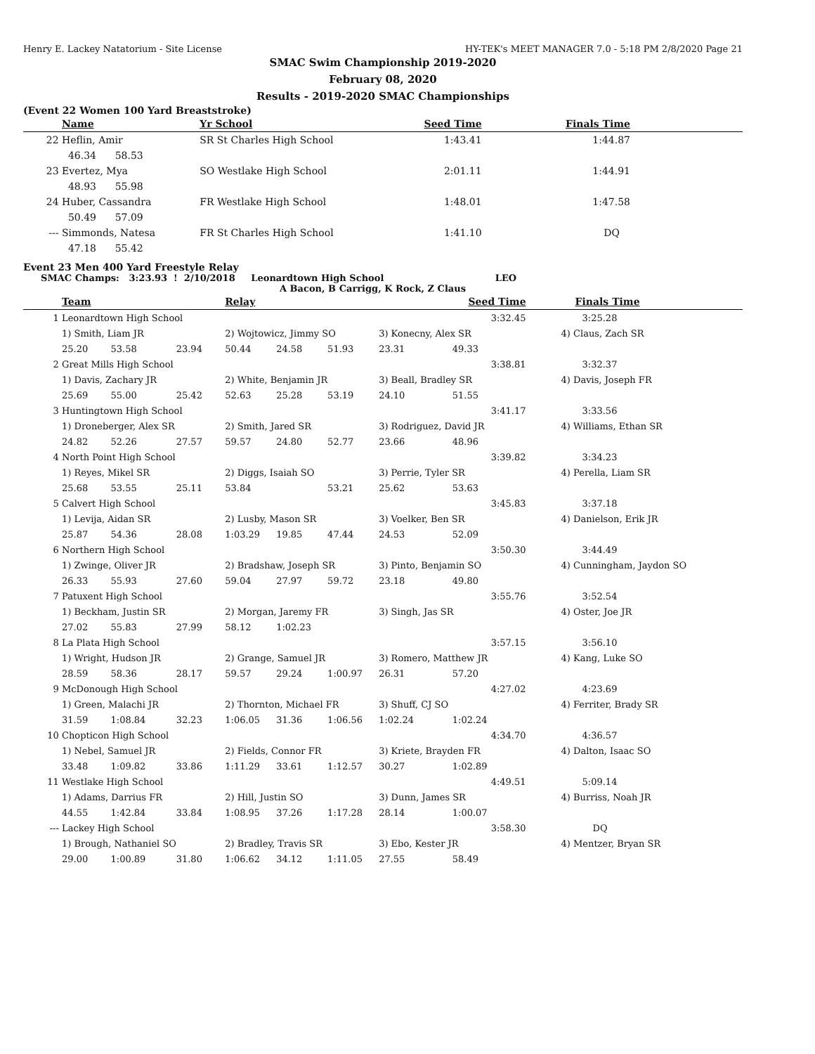Henry E. Lackey Natatorium - Site License HY-TEK's MEET MANAGER 7.0 - 5:18 PM 2/8/2020 Page 21
SMAC Swim Championship 2019-2020
February 08, 2020
Results - 2019-2020 SMAC Championships
(Event 22 Women 100 Yard Breaststroke)
| | Name | Yr School | Seed Time | Finals Time |
| --- | --- | --- | --- | --- |
| 22 | Heflin, Amir | SR St Charles High School | 1:43.41 | 1:44.87 |
| | 46.34 58.53 | | | |
| 23 | Evertez, Mya | SO Westlake High School | 2:01.11 | 1:44.91 |
| | 48.93 55.98 | | | |
| 24 | Huber, Cassandra | FR Westlake High School | 1:48.01 | 1:47.58 |
| | 50.49 57.09 | | | |
| --- | Simmonds, Natesa | FR St Charles High School | 1:41.10 | DQ |
| | 47.18 55.42 | | | |
Event 23 Men 400 Yard Freestyle Relay
SMAC Champs: 3:23.93 ! 2/10/2018 Leonardtown High School LEO
A Bacon, B Carrigg, K Rock, Z Claus
| | Team | | | Relay | | | Seed Time | | Finals Time |
| --- | --- | --- | --- | --- | --- | --- | --- | --- | --- |
| 1 | Leonardtown High School | | | | | | 3:32.45 | | 3:25.28 |
| | 1) Smith, Liam JR | | | 2) Wojtowicz, Jimmy SO | | | 3) Konecny, Alex SR | | 4) Claus, Zach SR |
| | 25.20 | 53.58 | 23.94 | 50.44 | 24.58 | 51.93 | 23.31 | 49.33 | |
| 2 | Great Mills High School | | | | | | 3:38.81 | | 3:32.37 |
| | 1) Davis, Zachary JR | | | 2) White, Benjamin JR | | | 3) Beall, Bradley SR | | 4) Davis, Joseph FR |
| | 25.69 | 55.00 | 25.42 | 52.63 | 25.28 | 53.19 | 24.10 | 51.55 | |
| 3 | Huntingtown High School | | | | | | 3:41.17 | | 3:33.56 |
| | 1) Droneberger, Alex SR | | | 2) Smith, Jared SR | | | 3) Rodriguez, David JR | | 4) Williams, Ethan SR |
| | 24.82 | 52.26 | 27.57 | 59.57 | 24.80 | 52.77 | 23.66 | 48.96 | |
| 4 | North Point High School | | | | | | 3:39.82 | | 3:34.23 |
| | 1) Reyes, Mikel SR | | | 2) Diggs, Isaiah SO | | | 3) Perrie, Tyler SR | | 4) Perella, Liam SR |
| | 25.68 | 53.55 | 25.11 | 53.84 | | 53.21 | 25.62 | 53.63 | |
| 5 | Calvert High School | | | | | | 3:45.83 | | 3:37.18 |
| | 1) Levija, Aidan SR | | | 2) Lusby, Mason SR | | | 3) Voelker, Ben SR | | 4) Danielson, Erik JR |
| | 25.87 | 54.36 | 28.08 | 1:03.29 | 19.85 | 47.44 | 24.53 | 52.09 | |
| 6 | Northern High School | | | | | | 3:50.30 | | 3:44.49 |
| | 1) Zwinge, Oliver JR | | | 2) Bradshaw, Joseph SR | | | 3) Pinto, Benjamin SO | | 4) Cunningham, Jaydon SO |
| | 26.33 | 55.93 | 27.60 | 59.04 | 27.97 | 59.72 | 23.18 | 49.80 | |
| 7 | Patuxent High School | | | | | | 3:55.76 | | 3:52.54 |
| | 1) Beckham, Justin SR | | | 2) Morgan, Jaremy FR | | | 3) Singh, Jas SR | | 4) Oster, Joe JR |
| | 27.02 | 55.83 | 27.99 | 58.12 | 1:02.23 | | | | |
| 8 | La Plata High School | | | | | | 3:57.15 | | 3:56.10 |
| | 1) Wright, Hudson JR | | | 2) Grange, Samuel JR | | | 3) Romero, Matthew JR | | 4) Kang, Luke SO |
| | 28.59 | 58.36 | 28.17 | 59.57 | 29.24 | 1:00.97 | 26.31 | 57.20 | |
| 9 | McDonough High School | | | | | | 4:27.02 | | 4:23.69 |
| | 1) Green, Malachi JR | | | 2) Thornton, Michael FR | | | 3) Shuff, CJ SO | | 4) Ferriter, Brady SR |
| | 31.59 | 1:08.84 | 32.23 | 1:06.05 | 31.36 | 1:06.56 | 1:02.24 | 1:02.24 | |
| 10 | Chopticon High School | | | | | | 4:34.70 | | 4:36.57 |
| | 1) Nebel, Samuel JR | | | 2) Fields, Connor FR | | | 3) Kriete, Brayden FR | | 4) Dalton, Isaac SO |
| | 33.48 | 1:09.82 | 33.86 | 1:11.29 | 33.61 | 1:12.57 | 30.27 | 1:02.89 | |
| 11 | Westlake High School | | | | | | 4:49.51 | | 5:09.14 |
| | 1) Adams, Darrius FR | | | 2) Hill, Justin SO | | | 3) Dunn, James SR | | 4) Burriss, Noah JR |
| | 44.55 | 1:42.84 | 33.84 | 1:08.95 | 37.26 | 1:17.28 | 28.14 | 1:00.07 | |
| --- | Lackey High School | | | | | | 3:58.30 | | DQ |
| | 1) Brough, Nathaniel SO | | | 2) Bradley, Travis SR | | | 3) Ebo, Kester JR | | 4) Mentzer, Bryan SR |
| | 29.00 | 1:00.89 | 31.80 | 1:06.62 | 34.12 | 1:11.05 | 27.55 | 58.49 | |